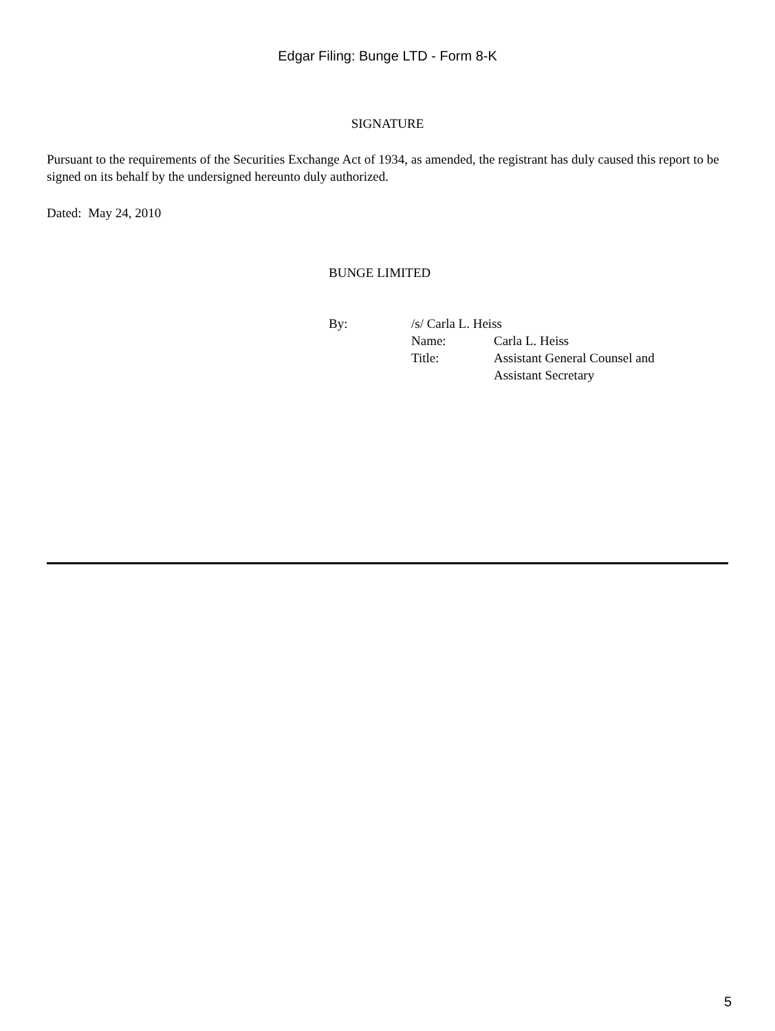Edgar Filing: Bunge LTD - Form 8-K
SIGNATURE
Pursuant to the requirements of the Securities Exchange Act of 1934, as amended, the registrant has duly caused this report to be signed on its behalf by the undersigned hereunto duly authorized.
Dated: May 24, 2010
BUNGE LIMITED
| By: | /s/ Carla L. Heiss | |
| | Name: | Carla L. Heiss |
| | Title: | Assistant General Counsel and Assistant Secretary |
5